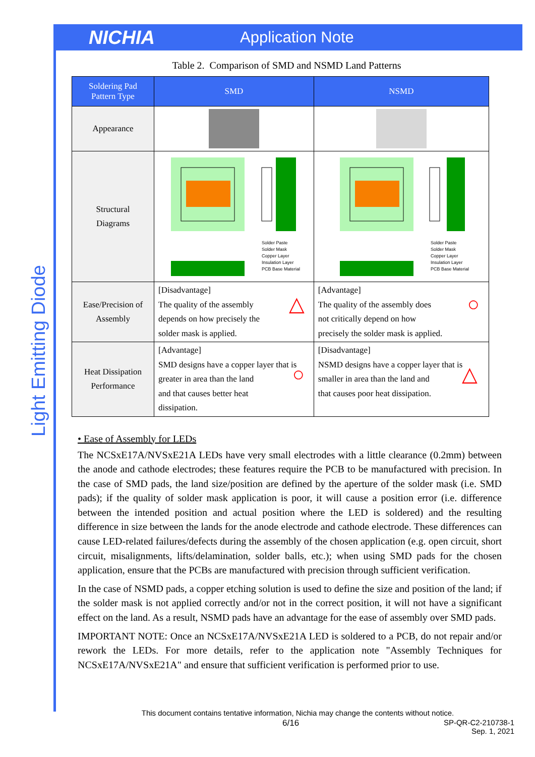NICHIA
Application Note
Light Emitting Diode
Table 2. Comparison of SMD and NSMD Land Patterns
| Soldering Pad Pattern Type | SMD | NSMD |
| --- | --- | --- |
| Appearance | | |
| Structural Diagrams | Solder Paste Solder Mask Copper Layer Insulation Layer PCB Base Material | Solder Paste Solder Mask Copper Layer Insulation Layer PCB Base Material |
| Ease/Precision of Assembly | [Disadvantage] The quality of the assembly depends on how precisely the solder mask is applied. △ | [Advantage] The quality of the assembly does not critically depend on how precisely the solder mask is applied. ○ |
| Heat Dissipation Performance | [Advantage] SMD designs have a copper layer that is greater in area than the land and that causes better heat dissipation. ○ | [Disadvantage] NSMD designs have a copper layer that is smaller in area than the land and that causes poor heat dissipation. △ |
• Ease of Assembly for LEDs
The NCSxE17A/NVSxE21A LEDs have very small electrodes with a little clearance (0.2mm) between the anode and cathode electrodes; these features require the PCB to be manufactured with precision. In the case of SMD pads, the land size/position are defined by the aperture of the solder mask (i.e. SMD pads); if the quality of solder mask application is poor, it will cause a position error (i.e. difference between the intended position and actual position where the LED is soldered) and the resulting difference in size between the lands for the anode electrode and cathode electrode. These differences can cause LED-related failures/defects during the assembly of the chosen application (e.g. open circuit, short circuit, misalignments, lifts/delamination, solder balls, etc.); when using SMD pads for the chosen application, ensure that the PCBs are manufactured with precision through sufficient verification.
In the case of NSMD pads, a copper etching solution is used to define the size and position of the land; if the solder mask is not applied correctly and/or not in the correct position, it will not have a significant effect on the land. As a result, NSMD pads have an advantage for the ease of assembly over SMD pads.
IMPORTANT NOTE: Once an NCSxE17A/NVSxE21A LED is soldered to a PCB, do not repair and/or rework the LEDs. For more details, refer to the application note "Assembly Techniques for NCSxE17A/NVSxE21A" and ensure that sufficient verification is performed prior to use.
This document contains tentative information, Nichia may change the contents without notice.
6/16 SP-QR-C2-210738-1
Sep. 1, 2021